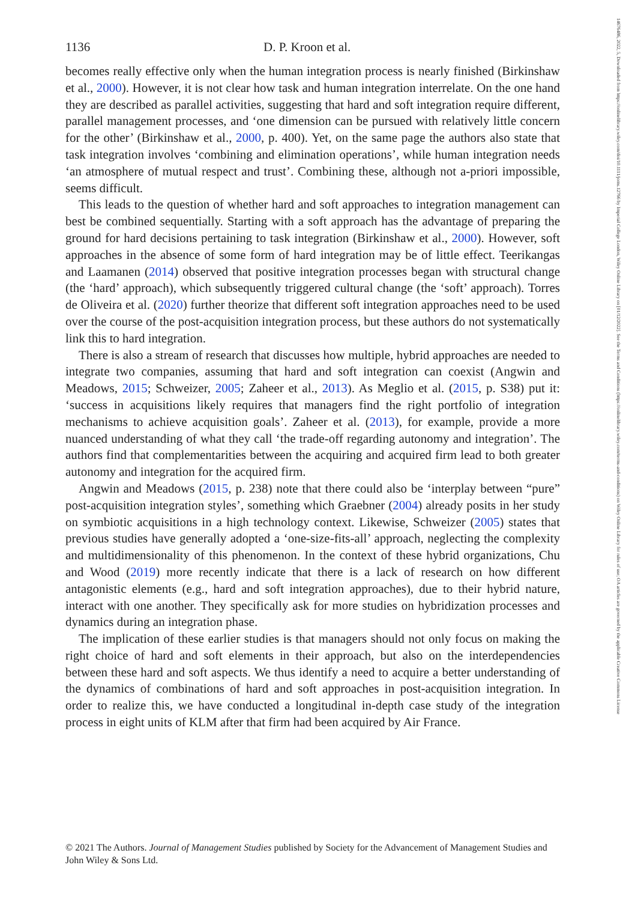14676486, 2022, 5, Downloaded from https://onlinelibrary.wiley.com/doi/10.1111/joms.12766 by Imperial College London, Wiley Online Library on [01/12/2022]. See the Terms and Conditions (https://onlinelibrary.wiley.com/terms-and-conditions) on Wiley Online Library for rules of use; OA articles are governed by the applicable Creative Commons License
1136 D. P. Kroon et al.
becomes really effective only when the human integration process is nearly finished (Birkinshaw et al., 2000). However, it is not clear how task and human integration interrelate. On the one hand they are described as parallel activities, suggesting that hard and soft integration require different, parallel management processes, and ‘one dimension can be pursued with relatively little concern for the other’ (Birkinshaw et al., 2000, p. 400). Yet, on the same page the authors also state that task integration involves ‘combining and elimination operations’, while human integration needs ‘an atmosphere of mutual respect and trust’. Combining these, although not a-priori impossible, seems difficult.
This leads to the question of whether hard and soft approaches to integration management can best be combined sequentially. Starting with a soft approach has the advantage of preparing the ground for hard decisions pertaining to task integration (Birkinshaw et al., 2000). However, soft approaches in the absence of some form of hard integration may be of little effect. Teerikangas and Laamanen (2014) observed that positive integration processes began with structural change (the ‘hard’ approach), which subsequently triggered cultural change (the ‘soft’ approach). Torres de Oliveira et al. (2020) further theorize that different soft integration approaches need to be used over the course of the post-acquisition integration process, but these authors do not systematically link this to hard integration.
There is also a stream of research that discusses how multiple, hybrid approaches are needed to integrate two companies, assuming that hard and soft integration can coexist (Angwin and Meadows, 2015; Schweizer, 2005; Zaheer et al., 2013). As Meglio et al. (2015, p. S38) put it: ‘success in acquisitions likely requires that managers find the right portfolio of integration mechanisms to achieve acquisition goals’. Zaheer et al. (2013), for example, provide a more nuanced understanding of what they call ‘the trade-off regarding autonomy and integration’. The authors find that complementarities between the acquiring and acquired firm lead to both greater autonomy and integration for the acquired firm.
Angwin and Meadows (2015, p. 238) note that there could also be ‘interplay between “pure” post-acquisition integration styles’, something which Graebner (2004) already posits in her study on symbiotic acquisitions in a high technology context. Likewise, Schweizer (2005) states that previous studies have generally adopted a ‘one-size-fits-all’ approach, neglecting the complexity and multidimensionality of this phenomenon. In the context of these hybrid organizations, Chu and Wood (2019) more recently indicate that there is a lack of research on how different antagonistic elements (e.g., hard and soft integration approaches), due to their hybrid nature, interact with one another. They specifically ask for more studies on hybridization processes and dynamics during an integration phase.
The implication of these earlier studies is that managers should not only focus on making the right choice of hard and soft elements in their approach, but also on the interdependencies between these hard and soft aspects. We thus identify a need to acquire a better understanding of the dynamics of combinations of hard and soft approaches in post-acquisition integration. In order to realize this, we have conducted a longitudinal in-depth case study of the integration process in eight units of KLM after that firm had been acquired by Air France.
© 2021 The Authors. Journal of Management Studies published by Society for the Advancement of Management Studies and John Wiley & Sons Ltd.